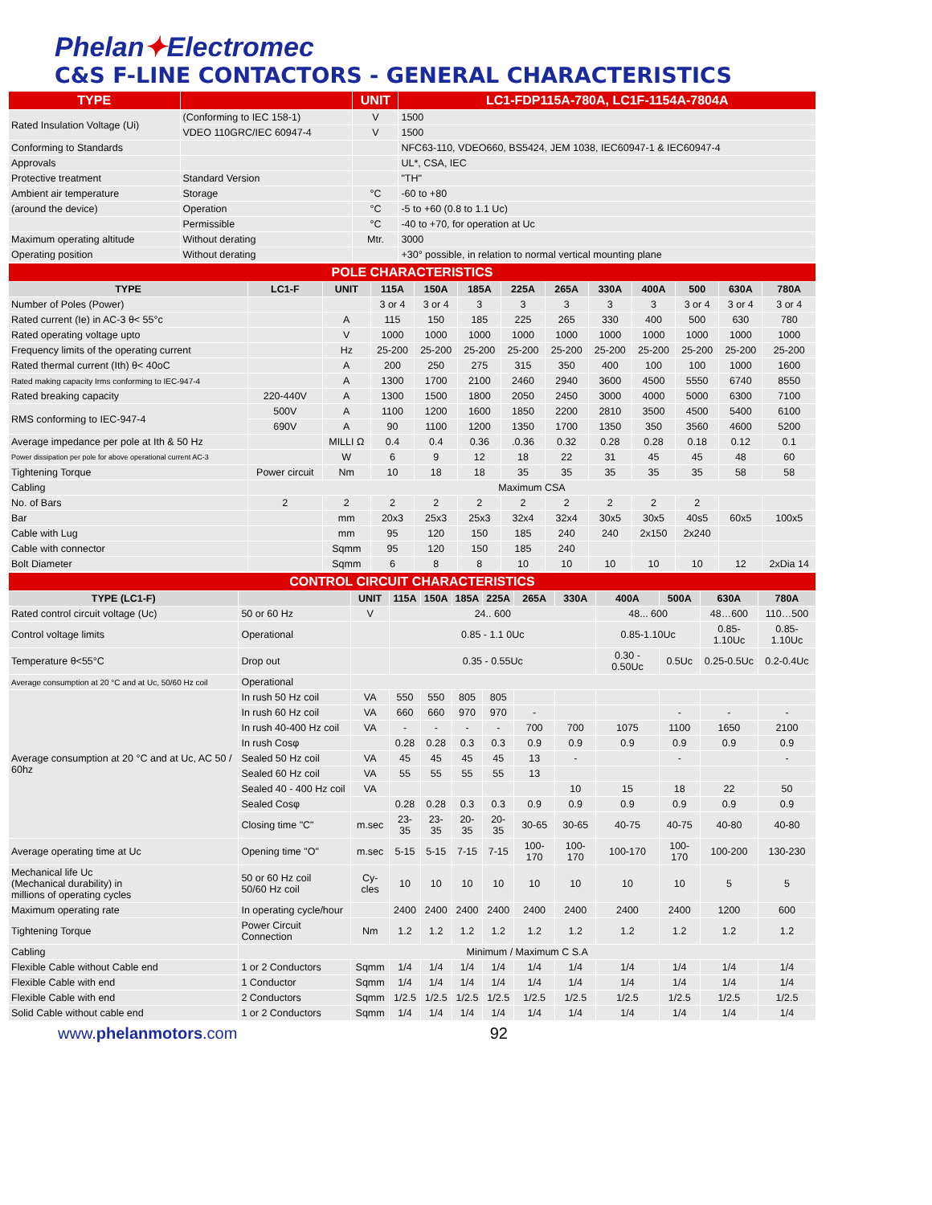Phelan✦Electromec
C&S F-LINE CONTACTORS - GENERAL CHARACTERISTICS
| TYPE | | UNIT | LC1-FDP115A-780A, LC1F-1154A-7804A |
| --- | --- | --- | --- |
| Rated Insulation Voltage (Ui) | (Conforming to IEC 158-1) | V | 1500 |
| | VDEO 110GRC/IEC 60947-4 | V | 1500 |
| Conforming to Standards | | | NFC63-110, VDEO660, BS5424, JEM 1038, IEC60947-1 & IEC60947-4 |
| Approvals | | | UL*, CSA, IEC |
| Protective treatment | Standard Version | | "TH" |
| Ambient air temperature | Storage | °C | -60 to +80 |
| (around the device) | Operation | °C | -5 to +60 (0.8 to 1.1 Uc) |
| | Permissible | °C | -40 to +70, for operation at Uc |
| Maximum operating altitude | Without derating | Mtr. | 3000 |
| Operating position | Without derating | | +30° possible, in relation to normal vertical mounting plane |
| POLE CHARACTERISTICS | | | | | | | | | | | | |
| TYPE | LC1-F | UNIT | 115A | 150A | 185A | 225A | 265A | 330A | 400A | 500 | 630A | 780A |
| Number of Poles (Power) | | | 3 or 4 | 3 or 4 | 3 | 3 | 3 | 3 | 3 | 3 or 4 | 3 or 4 | 3 or 4 |
| Rated current (Ie) in AC-3 θ< 55°c | | A | 115 | 150 | 185 | 225 | 265 | 330 | 400 | 500 | 630 | 780 |
| Rated operating voltage upto | | V | 1000 | 1000 | 1000 | 1000 | 1000 | 1000 | 1000 | 1000 | 1000 | 1000 |
| Frequency limits of the operating current | | Hz | 25-200 | 25-200 | 25-200 | 25-200 | 25-200 | 25-200 | 25-200 | 25-200 | 25-200 | 25-200 |
| Rated thermal current (Ith) θ< 40oC | | A | 200 | 250 | 275 | 315 | 350 | 400 | 100 | 100 | 1000 | 1600 |
| Rated making capacity Irms conforming to IEC-947-4 | | A | 1300 | 1700 | 2100 | 2460 | 2940 | 3600 | 4500 | 5550 | 6740 | 8550 |
| Rated breaking capacity | 220-440V | A | 1300 | 1500 | 1800 | 2050 | 2450 | 3000 | 4000 | 5000 | 6300 | 7100 |
| RMS conforming to IEC-947-4 | 500V | A | 1100 | 1200 | 1600 | 1850 | 2200 | 2810 | 3500 | 4500 | 5400 | 6100 |
| | 690V | A | 90 | 1100 | 1200 | 1350 | 1700 | 1350 | 350 | 3560 | 4600 | 5200 |
| Average impedance per pole at Ith & 50 Hz | | MILLI Ω | 0.4 | 0.4 | 0.36 | .0.36 | 0.32 | 0.28 | 0.28 | 0.18 | 0.12 | 0.1 |
| Power dissipation per pole for above operational current AC-3 | | W | 6 | 9 | 12 | 18 | 22 | 31 | 45 | 45 | 48 | 60 |
| Tightening Torque | Power circuit | Nm | 10 | 18 | 18 | 35 | 35 | 35 | 35 | 35 | 58 | 58 |
| Cabling | Maximum CSA | | | | | | | | | | | |
| No. of Bars | 2 | 2 | 2 | 2 | 2 | 2 | 2 | 2 | 2 | 2 | | |
| Bar | | mm | 20x3 | 25x3 | 25x3 | 32x4 | 32x4 | 30x5 | 30x5 | 40s5 | 60x5 | 100x5 |
| Cable with Lug | | mm | 95 | 120 | 150 | 185 | 240 | 240 | 2x150 | 2x240 | | |
| Cable with connector | | Sqmm | 95 | 120 | 150 | 185 | 240 | | | | | |
| Bolt Diameter | | Sqmm | 6 | 8 | 8 | 10 | 10 | 10 | 10 | 10 | 12 | 2xDia 14 |
| CONTROL CIRCUIT CHARACTERISTICS | | | | | | | | | | | | |
| TYPE (LC1-F) | | UNIT | 115A | 150A | 185A | 225A | 265A | 330A | 400A | 500A | 630A | 780A |
| Rated control circuit voltage (Uc) | 50 or 60 Hz | V | 24.. 600 | | | | | | 48... 600 | | 48…600 | 110…500 |
| Control voltage limits | Operational | | 0.85 - 1.1 0Uc | | | | | | 0.85-1.10Uc | | 0.85-1.10Uc | 0.85-1.10Uc |
| Temperature θ<55°C | Drop out | | 0.35 - 0.55Uc | | | | | | 0.30 - 0.50Uc | 0.5Uc | 0.25-0.5Uc | 0.2-0.4Uc |
| Average consumption at 20 °C and at Uc, 50/60 Hz coil | Operational | | | | | | | | | | | |
| Average consumption at 20 °C and at Uc, AC 50 / 60hz | In rush 50 Hz coil | VA | 550 | 550 | 805 | 805 | | | | | | |
| | In rush 60 Hz coil | VA | 660 | 660 | 970 | 970 | - | | | - | - | - |
| | In rush 40-400 Hz coil | VA | - | - | - | - | 700 | 700 | 1075 | 1100 | 1650 | 2100 |
| | In rush Cosφ | | 0.28 | 0.28 | 0.3 | 0.3 | 0.9 | 0.9 | 0.9 | 0.9 | 0.9 | 0.9 |
| | Sealed 50 Hz coil | VA | 45 | 45 | 45 | 45 | 13 | - | | - | | - |
| | Sealed 60 Hz coil | VA | 55 | 55 | 55 | 55 | 13 | | | | | |
| | Sealed 40 - 400 Hz coil | VA | | | | | | 10 | 15 | 18 | 22 | 50 |
| | Sealed Cosφ | | 0.28 | 0.28 | 0.3 | 0.3 | 0.9 | 0.9 | 0.9 | 0.9 | 0.9 | 0.9 |
| | Closing time "C" | m.sec | 23-35 | 23-35 | 20-35 | 20-35 | 30-65 | 30-65 | 40-75 | 40-75 | 40-80 | 40-80 |
| Average operating time at Uc | Opening time "O" | m.sec | 5-15 | 5-15 | 7-15 | 7-15 | 100-170 | 100-170 | 100-170 | 100-170 | 100-200 | 130-230 |
| Mechanical life Uc (Mechanical durability) in millions of operating cycles | 50 or 60 Hz coil 50/60 Hz coil | Cy-cles | 10 | 10 | 10 | 10 | 10 | 10 | 10 | 10 | 5 | 5 |
| Maximum operating rate | In operating cycle/hour | | 2400 | 2400 | 2400 | 2400 | 2400 | 2400 | 2400 | 2400 | 1200 | 600 |
| Tightening Torque | Power Circuit Connection | Nm | 1.2 | 1.2 | 1.2 | 1.2 | 1.2 | 1.2 | 1.2 | 1.2 | 1.2 | 1.2 |
| Cabling | Minimum / Maximum C S.A | | | | | | | | | | | |
| Flexible Cable without Cable end | 1 or 2 Conductors | Sqmm | 1/4 | 1/4 | 1/4 | 1/4 | 1/4 | 1/4 | 1/4 | 1/4 | 1/4 | 1/4 |
| Flexible Cable with end | 1 Conductor | Sqmm | 1/4 | 1/4 | 1/4 | 1/4 | 1/4 | 1/4 | 1/4 | 1/4 | 1/4 | 1/4 |
| Flexible Cable with end | 2 Conductors | Sqmm | 1/2.5 | 1/2.5 | 1/2.5 | 1/2.5 | 1/2.5 | 1/2.5 | 1/2.5 | 1/2.5 | 1/2.5 | 1/2.5 |
| Solid Cable without cable end | 1 or 2 Conductors | Sqmm | 1/4 | 1/4 | 1/4 | 1/4 | 1/4 | 1/4 | 1/4 | 1/4 | 1/4 | 1/4 |
www. phelanmotors.com 92